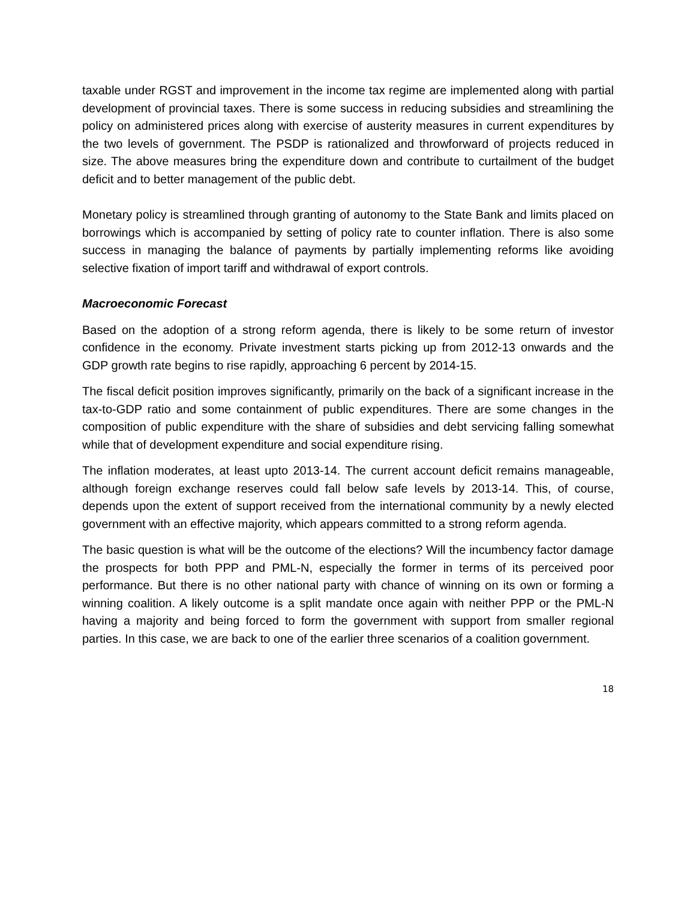taxable under RGST and improvement in the income tax regime are implemented along with partial development of provincial taxes. There is some success in reducing subsidies and streamlining the policy on administered prices along with exercise of austerity measures in current expenditures by the two levels of government. The PSDP is rationalized and throwforward of projects reduced in size. The above measures bring the expenditure down and contribute to curtailment of the budget deficit and to better management of the public debt.
Monetary policy is streamlined through granting of autonomy to the State Bank and limits placed on borrowings which is accompanied by setting of policy rate to counter inflation. There is also some success in managing the balance of payments by partially implementing reforms like avoiding selective fixation of import tariff and withdrawal of export controls.
Macroeconomic Forecast
Based on the adoption of a strong reform agenda, there is likely to be some return of investor confidence in the economy. Private investment starts picking up from 2012-13 onwards and the GDP growth rate begins to rise rapidly, approaching 6 percent by 2014-15.
The fiscal deficit position improves significantly, primarily on the back of a significant increase in the tax-to-GDP ratio and some containment of public expenditures. There are some changes in the composition of public expenditure with the share of subsidies and debt servicing falling somewhat while that of development expenditure and social expenditure rising.
The inflation moderates, at least upto 2013-14. The current account deficit remains manageable, although foreign exchange reserves could fall below safe levels by 2013-14. This, of course, depends upon the extent of support received from the international community by a newly elected government with an effective majority, which appears committed to a strong reform agenda.
The basic question is what will be the outcome of the elections? Will the incumbency factor damage the prospects for both PPP and PML-N, especially the former in terms of its perceived poor performance. But there is no other national party with chance of winning on its own or forming a winning coalition. A likely outcome is a split mandate once again with neither PPP or the PML-N having a majority and being forced to form the government with support from smaller regional parties. In this case, we are back to one of the earlier three scenarios of a coalition government.
18